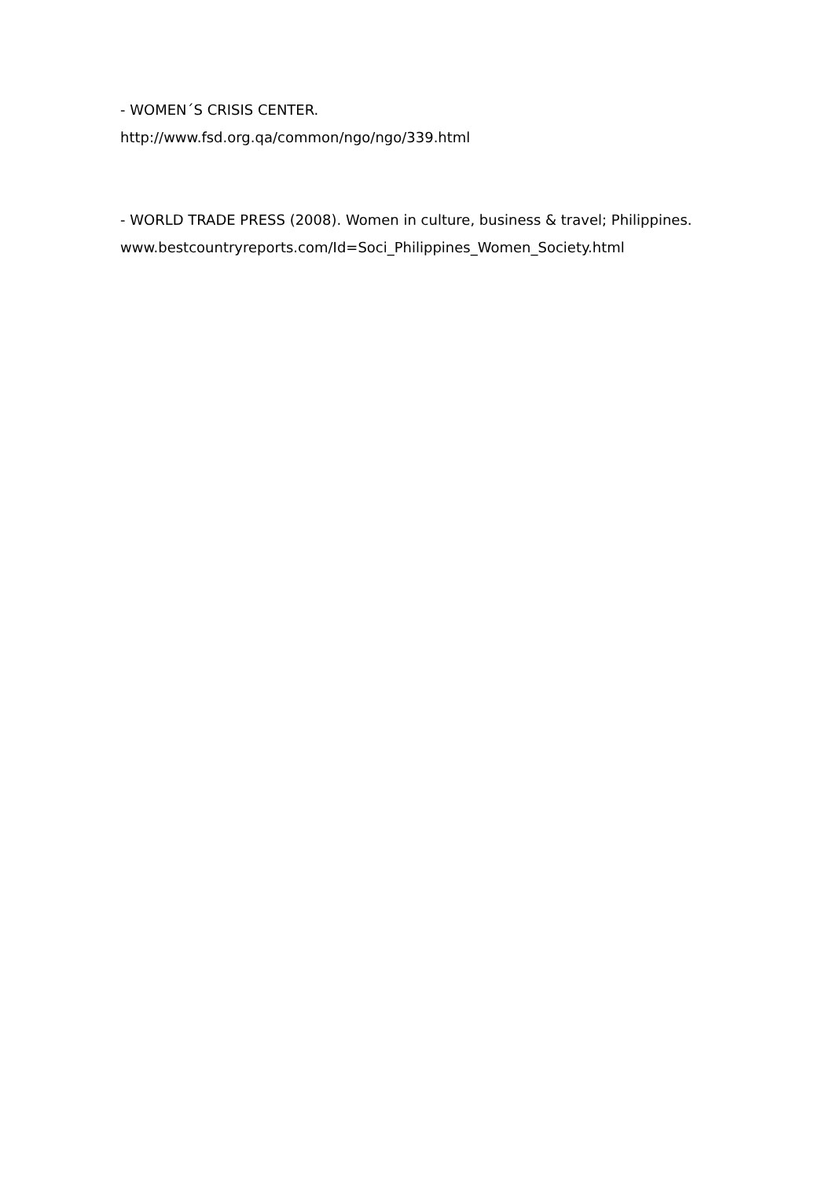- WOMEN´S CRISIS CENTER.
http://www.fsd.org.qa/common/ngo/ngo/339.html
- WORLD TRADE PRESS (2008). Women in culture, business & travel; Philippines.
www.bestcountryreports.com/Id=Soci_Philippines_Women_Society.html